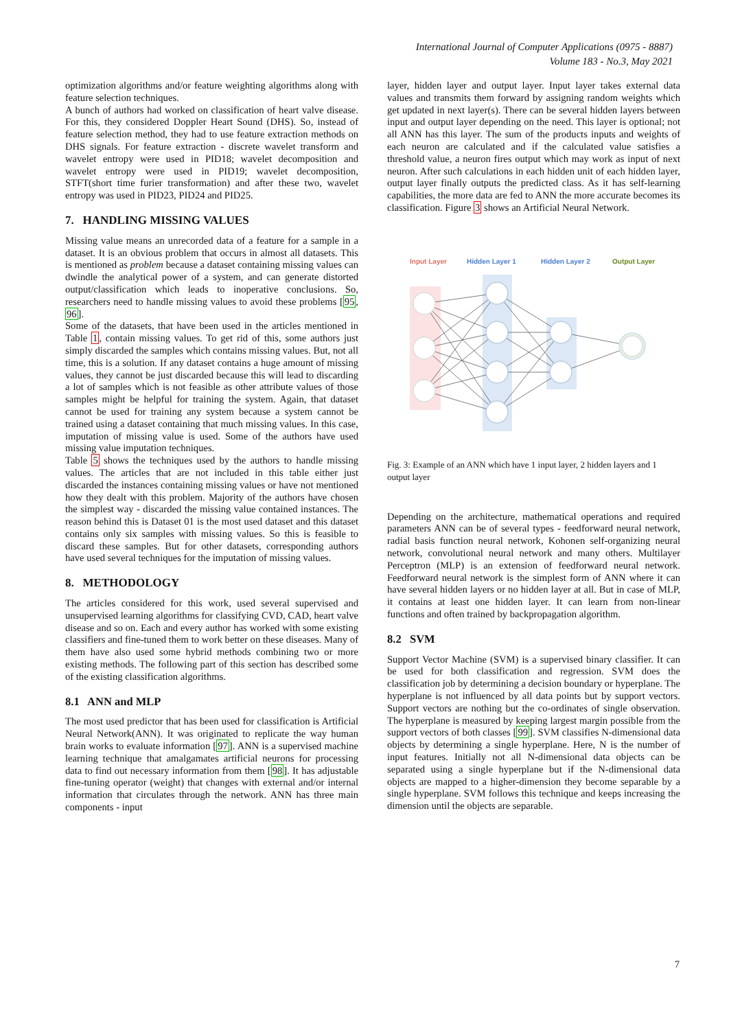International Journal of Computer Applications (0975 - 8887)
Volume 183 - No.3, May 2021
optimization algorithms and/or feature weighting algorithms along with feature selection techniques.
A bunch of authors had worked on classification of heart valve disease. For this, they considered Doppler Heart Sound (DHS). So, instead of feature selection method, they had to use feature extraction methods on DHS signals. For feature extraction - discrete wavelet transform and wavelet entropy were used in PID18; wavelet decomposition and wavelet entropy were used in PID19; wavelet decomposition, STFT(short time furier transformation) and after these two, wavelet entropy was used in PID23, PID24 and PID25.
7. HANDLING MISSING VALUES
Missing value means an unrecorded data of a feature for a sample in a dataset. It is an obvious problem that occurs in almost all datasets. This is mentioned as problem because a dataset containing missing values can dwindle the analytical power of a system, and can generate distorted output/classification which leads to inoperative conclusions. So, researchers need to handle missing values to avoid these problems [95, 96].
Some of the datasets, that have been used in the articles mentioned in Table 1, contain missing values. To get rid of this, some authors just simply discarded the samples which contains missing values. But, not all time, this is a solution. If any dataset contains a huge amount of missing values, they cannot be just discarded because this will lead to discarding a lot of samples which is not feasible as other attribute values of those samples might be helpful for training the system. Again, that dataset cannot be used for training any system because a system cannot be trained using a dataset containing that much missing values. In this case, imputation of missing value is used. Some of the authors have used missing value imputation techniques.
Table 5 shows the techniques used by the authors to handle missing values. The articles that are not included in this table either just discarded the instances containing missing values or have not mentioned how they dealt with this problem. Majority of the authors have chosen the simplest way - discarded the missing value contained instances. The reason behind this is Dataset 01 is the most used dataset and this dataset contains only six samples with missing values. So this is feasible to discard these samples. But for other datasets, corresponding authors have used several techniques for the imputation of missing values.
8. METHODOLOGY
The articles considered for this work, used several supervised and unsupervised learning algorithms for classifying CVD, CAD, heart valve disease and so on. Each and every author has worked with some existing classifiers and fine-tuned them to work better on these diseases. Many of them have also used some hybrid methods combining two or more existing methods. The following part of this section has described some of the existing classification algorithms.
8.1 ANN and MLP
The most used predictor that has been used for classification is Artificial Neural Network(ANN). It was originated to replicate the way human brain works to evaluate information [97]. ANN is a supervised machine learning technique that amalgamates artificial neurons for processing data to find out necessary information from them [98]. It has adjustable fine-tuning operator (weight) that changes with external and/or internal information that circulates through the network. ANN has three main components - input
layer, hidden layer and output layer. Input layer takes external data values and transmits them forward by assigning random weights which get updated in next layer(s). There can be several hidden layers between input and output layer depending on the need. This layer is optional; not all ANN has this layer. The sum of the products inputs and weights of each neuron are calculated and if the calculated value satisfies a threshold value, a neuron fires output which may work as input of next neuron. After such calculations in each hidden unit of each hidden layer, output layer finally outputs the predicted class. As it has self-learning capabilities, the more data are fed to ANN the more accurate becomes its classification. Figure 3 shows an Artificial Neural Network.
Input Layer
Hidden Layer 1
Hidden Layer 2
Output Layer
Fig. 3: Example of an ANN which have 1 input layer, 2 hidden layers and 1 output layer
Depending on the architecture, mathematical operations and required parameters ANN can be of several types - feedforward neural network, radial basis function neural network, Kohonen self-organizing neural network, convolutional neural network and many others. Multilayer Perceptron (MLP) is an extension of feedforward neural network. Feedforward neural network is the simplest form of ANN where it can have several hidden layers or no hidden layer at all. But in case of MLP, it contains at least one hidden layer. It can learn from non-linear functions and often trained by backpropagation algorithm.
8.2 SVM
Support Vector Machine (SVM) is a supervised binary classifier. It can be used for both classification and regression. SVM does the classification job by determining a decision boundary or hyperplane. The hyperplane is not influenced by all data points but by support vectors. Support vectors are nothing but the co-ordinates of single observation. The hyperplane is measured by keeping largest margin possible from the support vectors of both classes [99]. SVM classifies N-dimensional data objects by determining a single hyperplane. Here, N is the number of input features. Initially not all N-dimensional data objects can be separated using a single hyperplane but if the N-dimensional data objects are mapped to a higher-dimension they become separable by a single hyperplane. SVM follows this technique and keeps increasing the dimension until the objects are separable.
7